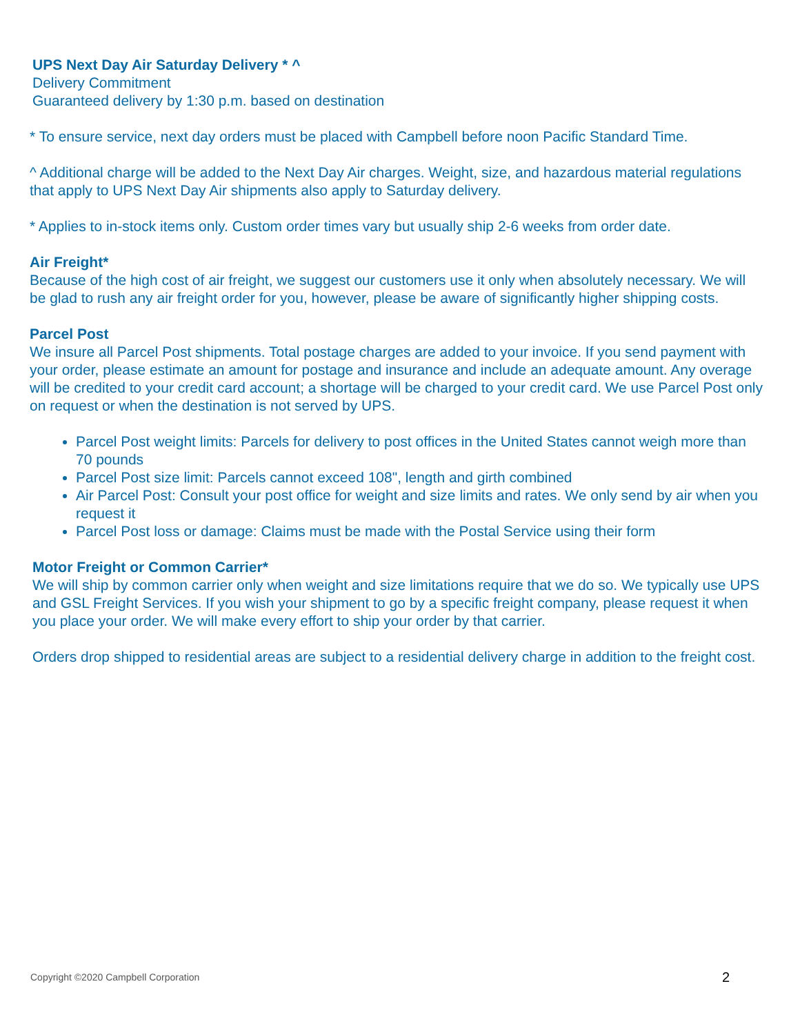UPS Next Day Air Saturday Delivery * ^
Delivery Commitment
Guaranteed delivery by 1:30 p.m. based on destination
* To ensure service, next day orders must be placed with Campbell before noon Pacific Standard Time.
^ Additional charge will be added to the Next Day Air charges. Weight, size, and hazardous material regulations that apply to UPS Next Day Air shipments also apply to Saturday delivery.
* Applies to in-stock items only. Custom order times vary but usually ship 2-6 weeks from order date.
Air Freight*
Because of the high cost of air freight, we suggest our customers use it only when absolutely necessary. We will be glad to rush any air freight order for you, however, please be aware of significantly higher shipping costs.
Parcel Post
We insure all Parcel Post shipments. Total postage charges are added to your invoice. If you send payment with your order, please estimate an amount for postage and insurance and include an adequate amount. Any overage will be credited to your credit card account; a shortage will be charged to your credit card. We use Parcel Post only on request or when the destination is not served by UPS.
Parcel Post weight limits: Parcels for delivery to post offices in the United States cannot weigh more than 70 pounds
Parcel Post size limit: Parcels cannot exceed 108", length and girth combined
Air Parcel Post: Consult your post office for weight and size limits and rates. We only send by air when you request it
Parcel Post loss or damage: Claims must be made with the Postal Service using their form
Motor Freight or Common Carrier*
We will ship by common carrier only when weight and size limitations require that we do so. We typically use UPS and GSL Freight Services. If you wish your shipment to go by a specific freight company, please request it when you place your order. We will make every effort to ship your order by that carrier.
Orders drop shipped to residential areas are subject to a residential delivery charge in addition to the freight cost.
Copyright ©2020 Campbell Corporation
2